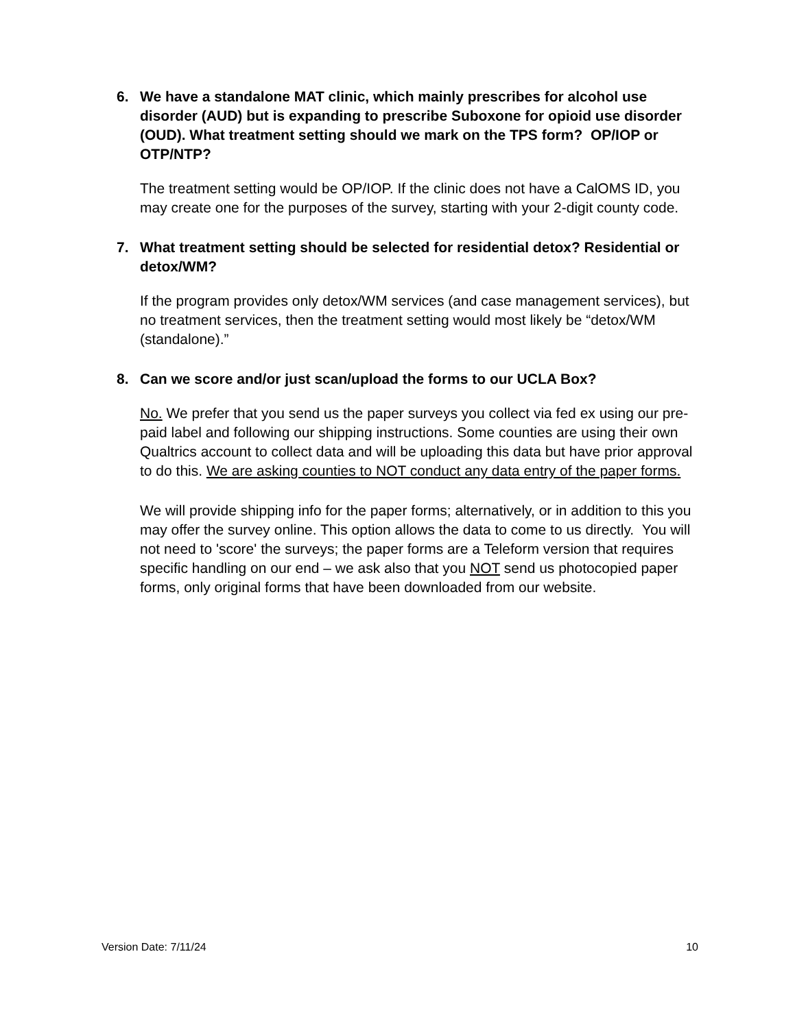6. We have a standalone MAT clinic, which mainly prescribes for alcohol use disorder (AUD) but is expanding to prescribe Suboxone for opioid use disorder (OUD). What treatment setting should we mark on the TPS form? OP/IOP or OTP/NTP?
The treatment setting would be OP/IOP. If the clinic does not have a CalOMS ID, you may create one for the purposes of the survey, starting with your 2-digit county code.
7. What treatment setting should be selected for residential detox? Residential or detox/WM?
If the program provides only detox/WM services (and case management services), but no treatment services, then the treatment setting would most likely be “detox/WM (standalone).”
8. Can we score and/or just scan/upload the forms to our UCLA Box?
No. We prefer that you send us the paper surveys you collect via fed ex using our pre-paid label and following our shipping instructions. Some counties are using their own Qualtrics account to collect data and will be uploading this data but have prior approval to do this. We are asking counties to NOT conduct any data entry of the paper forms.
We will provide shipping info for the paper forms; alternatively, or in addition to this you may offer the survey online. This option allows the data to come to us directly. You will not need to 'score' the surveys; the paper forms are a Teleform version that requires specific handling on our end – we ask also that you NOT send us photocopied paper forms, only original forms that have been downloaded from our website.
Version Date: 7/11/24 10